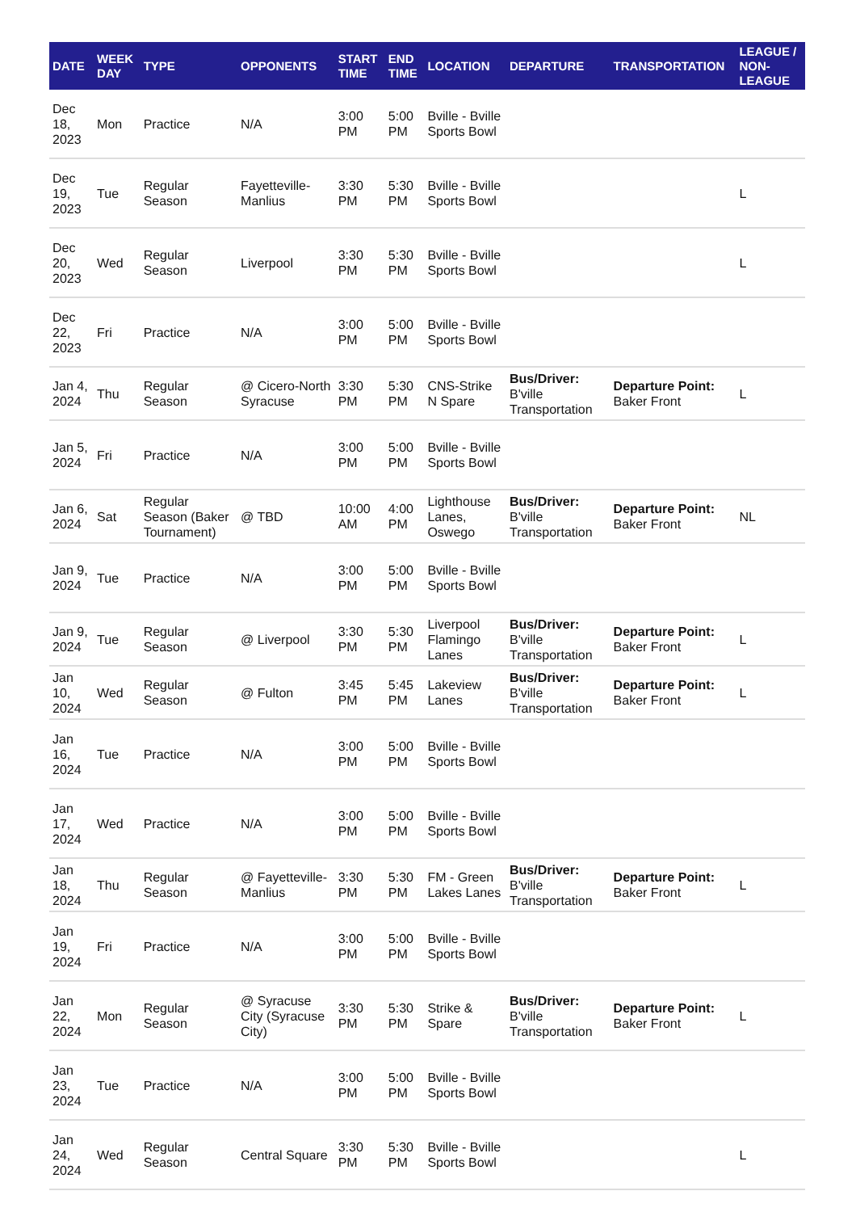| DATE | WEEK DAY | TYPE | OPPONENTS | START TIME | END TIME | LOCATION | DEPARTURE | TRANSPORTATION | LEAGUE / NON-LEAGUE |
| --- | --- | --- | --- | --- | --- | --- | --- | --- | --- |
| Dec 18, 2023 | Mon | Practice | N/A | 3:00 PM | 5:00 PM | Bville - Bville Sports Bowl | | | |
| Dec 19, 2023 | Tue | Regular Season | Fayetteville-Manlius | 3:30 PM | 5:30 PM | Bville - Bville Sports Bowl | | | L |
| Dec 20, 2023 | Wed | Regular Season | Liverpool | 3:30 PM | 5:30 PM | Bville - Bville Sports Bowl | | | L |
| Dec 22, 2023 | Fri | Practice | N/A | 3:00 PM | 5:00 PM | Bville - Bville Sports Bowl | | | |
| Jan 4, 2024 | Thu | Regular Season | @ Cicero-North Syracuse | 3:30 PM | 5:30 PM | CNS-Strike N Spare | Bus/Driver: B'ville Transportation | Departure Point: Baker Front | L |
| Jan 5, 2024 | Fri | Practice | N/A | 3:00 PM | 5:00 PM | Bville - Bville Sports Bowl | | | |
| Jan 6, 2024 | Sat | Regular Season (Baker Tournament) | @ TBD | 10:00 AM | 4:00 PM | Lighthouse Lanes, Oswego | Bus/Driver: B'ville Transportation | Departure Point: Baker Front | NL |
| Jan 9, 2024 | Tue | Practice | N/A | 3:00 PM | 5:00 PM | Bville - Bville Sports Bowl | | | |
| Jan 9, 2024 | Tue | Regular Season | @ Liverpool | 3:30 PM | 5:30 PM | Liverpool Flamingo Lanes | Bus/Driver: B'ville Transportation | Departure Point: Baker Front | L |
| Jan 10, 2024 | Wed | Regular Season | @ Fulton | 3:45 PM | 5:45 PM | Lakeview Lanes | Bus/Driver: B'ville Transportation | Departure Point: Baker Front | L |
| Jan 16, 2024 | Tue | Practice | N/A | 3:00 PM | 5:00 PM | Bville - Bville Sports Bowl | | | |
| Jan 17, 2024 | Wed | Practice | N/A | 3:00 PM | 5:00 PM | Bville - Bville Sports Bowl | | | |
| Jan 18, 2024 | Thu | Regular Season | @ Fayetteville-Manlius | 3:30 PM | 5:30 PM | FM - Green Lakes Lanes | Bus/Driver: B'ville Transportation | Departure Point: Baker Front | L |
| Jan 19, 2024 | Fri | Practice | N/A | 3:00 PM | 5:00 PM | Bville - Bville Sports Bowl | | | |
| Jan 22, 2024 | Mon | Regular Season | @ Syracuse City (Syracuse City) | 3:30 PM | 5:30 PM | Strike & Spare | Bus/Driver: B'ville Transportation | Departure Point: Baker Front | L |
| Jan 23, 2024 | Tue | Practice | N/A | 3:00 PM | 5:00 PM | Bville - Bville Sports Bowl | | | |
| Jan 24, 2024 | Wed | Regular Season | Central Square | 3:30 PM | 5:30 PM | Bville - Bville Sports Bowl | | | L |